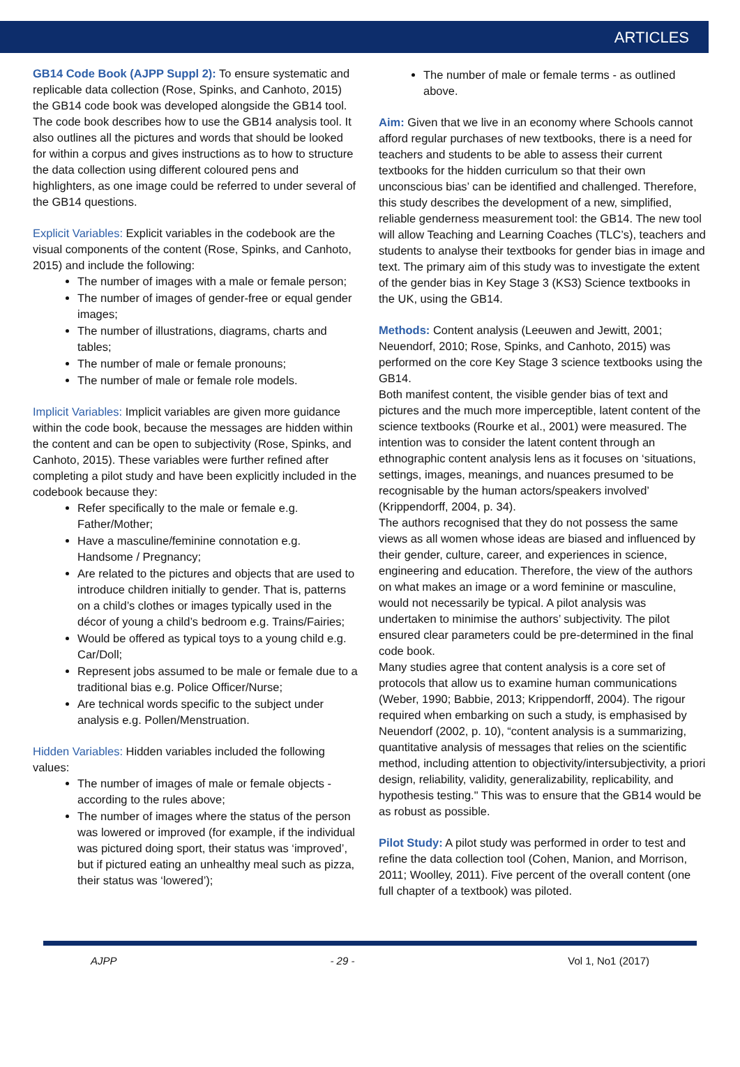ARTICLES
GB14 Code Book (AJPP Suppl 2): To ensure systematic and replicable data collection (Rose, Spinks, and Canhoto, 2015) the GB14 code book was developed alongside the GB14 tool. The code book describes how to use the GB14 analysis tool. It also outlines all the pictures and words that should be looked for within a corpus and gives instructions as to how to structure the data collection using different coloured pens and highlighters, as one image could be referred to under several of the GB14 questions.
Explicit Variables: Explicit variables in the codebook are the visual components of the content (Rose, Spinks, and Canhoto, 2015) and include the following:
The number of images with a male or female person;
The number of images of gender-free or equal gender images;
The number of illustrations, diagrams, charts and tables;
The number of male or female pronouns;
The number of male or female role models.
Implicit Variables: Implicit variables are given more guidance within the code book, because the messages are hidden within the content and can be open to subjectivity (Rose, Spinks, and Canhoto, 2015). These variables were further refined after completing a pilot study and have been explicitly included in the codebook because they:
Refer specifically to the male or female e.g. Father/Mother;
Have a masculine/feminine connotation e.g. Handsome / Pregnancy;
Are related to the pictures and objects that are used to introduce children initially to gender. That is, patterns on a child’s clothes or images typically used in the décor of young a child’s bedroom e.g. Trains/Fairies;
Would be offered as typical toys to a young child e.g. Car/Doll;
Represent jobs assumed to be male or female due to a traditional bias e.g. Police Officer/Nurse;
Are technical words specific to the subject under analysis e.g. Pollen/Menstruation.
Hidden Variables: Hidden variables included the following values:
The number of images of male or female objects - according to the rules above;
The number of images where the status of the person was lowered or improved (for example, if the individual was pictured doing sport, their status was ‘improved’, but if pictured eating an unhealthy meal such as pizza, their status was ‘lowered’);
The number of male or female terms - as outlined above.
Aim: Given that we live in an economy where Schools cannot afford regular purchases of new textbooks, there is a need for teachers and students to be able to assess their current textbooks for the hidden curriculum so that their own unconscious bias’ can be identified and challenged. Therefore, this study describes the development of a new, simplified, reliable genderness measurement tool: the GB14. The new tool will allow Teaching and Learning Coaches (TLC’s), teachers and students to analyse their textbooks for gender bias in image and text. The primary aim of this study was to investigate the extent of the gender bias in Key Stage 3 (KS3) Science textbooks in the UK, using the GB14.
Methods: Content analysis (Leeuwen and Jewitt, 2001; Neuendorf, 2010; Rose, Spinks, and Canhoto, 2015) was performed on the core Key Stage 3 science textbooks using the GB14.
Both manifest content, the visible gender bias of text and pictures and the much more imperceptible, latent content of the science textbooks (Rourke et al., 2001) were measured. The intention was to consider the latent content through an ethnographic content analysis lens as it focuses on ‘situations, settings, images, meanings, and nuances presumed to be recognisable by the human actors/speakers involved’ (Krippendorff, 2004, p. 34).
The authors recognised that they do not possess the same views as all women whose ideas are biased and influenced by their gender, culture, career, and experiences in science, engineering and education. Therefore, the view of the authors on what makes an image or a word feminine or masculine, would not necessarily be typical. A pilot analysis was undertaken to minimise the authors’ subjectivity. The pilot ensured clear parameters could be pre-determined in the final code book.
Many studies agree that content analysis is a core set of protocols that allow us to examine human communications (Weber, 1990; Babbie, 2013; Krippendorff, 2004). The rigour required when embarking on such a study, is emphasised by Neuendorf (2002, p. 10), “content analysis is a summarizing, quantitative analysis of messages that relies on the scientific method, including attention to objectivity/intersubjectivity, a priori design, reliability, validity, generalizability, replicability, and hypothesis testing." This was to ensure that the GB14 would be as robust as possible.
Pilot Study: A pilot study was performed in order to test and refine the data collection tool (Cohen, Manion, and Morrison, 2011; Woolley, 2011). Five percent of the overall content (one full chapter of a textbook) was piloted.
AJPP - 29 - Vol 1, No1 (2017)